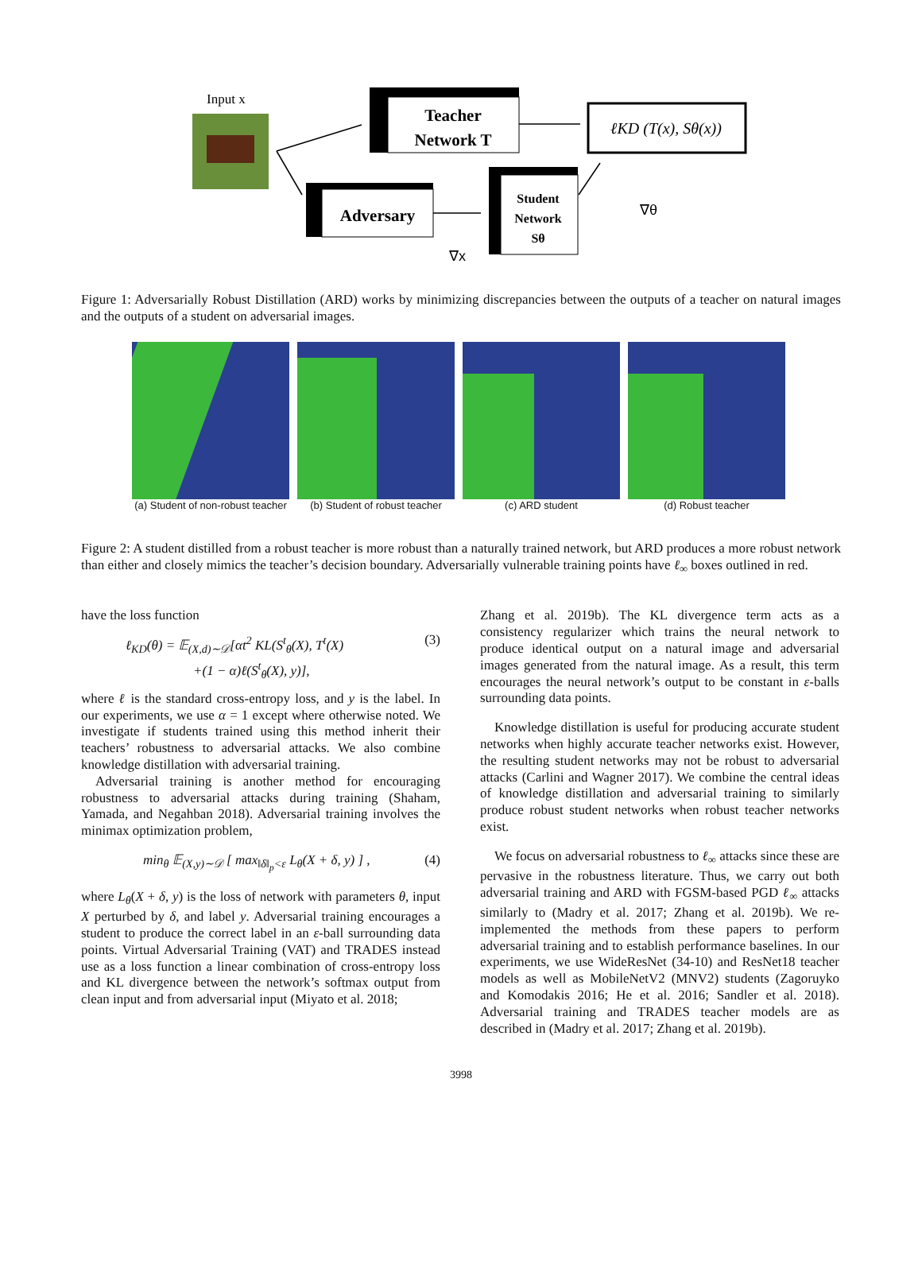Input x
Teacher
Network T
ℓKD (T(x), Sθ(x))
Adversary
Student
Network
Sθ
∇θ
∇x
Figure 1: Adversarially Robust Distillation (ARD) works by minimizing discrepancies between the outputs of a teacher on natural images and the outputs of a student on adversarial images.
(a) Student of non-robust teacher
(b) Student of robust teacher
(c) ARD student (d) Robust teacher
Figure 2: A student distilled from a robust teacher is more robust than a naturally trained network, but ARD produces a more robust network than either and closely mimics the teacher’s decision boundary. Adversarially vulnerable training points have ℓ<sub>∞</sub> boxes outlined in red.
have the loss function
ℓ<sub>KD</sub>(θ) = 𝔼<sub>(X,d)∼𝒟</sub>[αt<sup>2</sup> KL(S<sup>t</sup><sub>θ</sub>(X), T<sup>t</sup>(X)
+(1 − α)ℓ(S<sup>t</sup><sub>θ</sub>(X), y)], (3)
where ℓ is the standard cross-entropy loss, and y is the label. In our experiments, we use α = 1 except where otherwise noted. We investigate if students trained using this method inherit their teachers’ robustness to adversarial attacks. We also combine knowledge distillation with adversarial training.
Adversarial training is another method for encouraging robustness to adversarial attacks during training (Shaham, Yamada, and Negahban 2018). Adversarial training involves the minimax optimization problem,
min<sub>θ</sub> 𝔼<sub>(X,y)∼𝒟</sub> [ max<sub>‖δ‖<sub>p</sub><ε</sub> L<sub>θ</sub>(X + δ, y) ] , (4)
where L<sub>θ</sub>(X + δ, y) is the loss of network with parameters θ, input X perturbed by δ, and label y. Adversarial training encourages a student to produce the correct label in an ε-ball surrounding data points. Virtual Adversarial Training (VAT) and TRADES instead use as a loss function a linear combination of cross-entropy loss and KL divergence between the network’s softmax output from clean input and from adversarial input (Miyato et al. 2018;
Zhang et al. 2019b). The KL divergence term acts as a consistency regularizer which trains the neural network to produce identical output on a natural image and adversarial images generated from the natural image. As a result, this term encourages the neural network’s output to be constant in ε-balls surrounding data points.
Knowledge distillation is useful for producing accurate student networks when highly accurate teacher networks exist. However, the resulting student networks may not be robust to adversarial attacks (Carlini and Wagner 2017). We combine the central ideas of knowledge distillation and adversarial training to similarly produce robust student networks when robust teacher networks exist.
We focus on adversarial robustness to ℓ<sub>∞</sub> attacks since these are pervasive in the robustness literature. Thus, we carry out both adversarial training and ARD with FGSM-based PGD ℓ<sub>∞</sub> attacks similarly to (Madry et al. 2017; Zhang et al. 2019b). We re-implemented the methods from these papers to perform adversarial training and to establish performance baselines. In our experiments, we use WideResNet (34-10) and ResNet18 teacher models as well as MobileNetV2 (MNV2) students (Zagoruyko and Komodakis 2016; He et al. 2016; Sandler et al. 2018). Adversarial training and TRADES teacher models are as described in (Madry et al. 2017; Zhang et al. 2019b).
3998